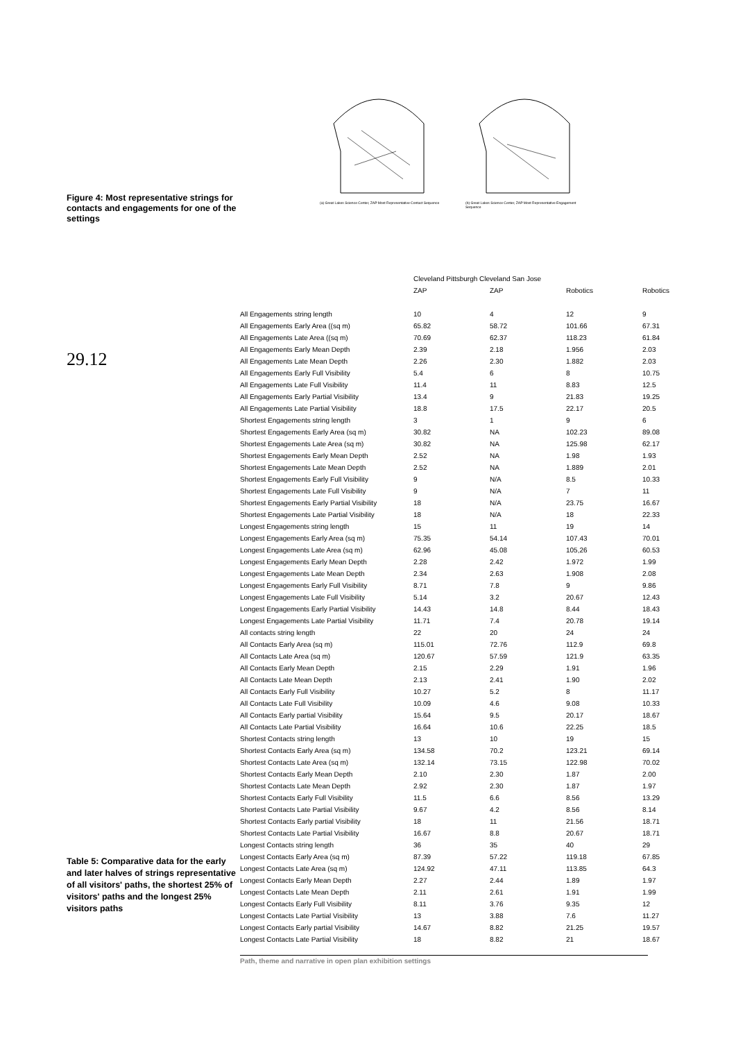Figure 4: Most representative strings for contacts and engagements for one of the settings
(a) Great Lakes Science Center, ZAP Most Representative Contact Sequence
(b) Great Lakes Science Center, ZAP Most Representative Engagement Sequence
29.12
Table 5: Comparative data for the early and later halves of strings representative of all visitors' paths, the shortest 25% of visitors' paths and the longest 25% visitors paths
| | Cleveland Pittsburgh Cleveland San Jose | | | |
| --- | --- | --- | --- | --- |
| | ZAP | ZAP | Robotics | Robotics |
| All Engagements string length | 10 | 4 | 12 | 9 |
| All Engagements Early Area ((sq m) | 65.82 | 58.72 | 101.66 | 67.31 |
| All Engagements Late Area ((sq m) | 70.69 | 62.37 | 118.23 | 61.84 |
| All Engagements Early Mean Depth | 2.39 | 2.18 | 1.956 | 2.03 |
| All Engagements Late Mean Depth | 2.26 | 2.30 | 1.882 | 2.03 |
| All Engagements Early Full Visibility | 5.4 | 6 | 8 | 10.75 |
| All Engagements Late Full Visibility | 11.4 | 11 | 8.83 | 12.5 |
| All Engagements Early Partial Visibility | 13.4 | 9 | 21.83 | 19.25 |
| All Engagements Late Partial Visibility | 18.8 | 17.5 | 22.17 | 20.5 |
| Shortest Engagements string length | 3 | 1 | 9 | 6 |
| Shortest Engagements Early Area (sq m) | 30.82 | NA | 102.23 | 89.08 |
| Shortest Engagements Late Area (sq m) | 30.82 | NA | 125.98 | 62.17 |
| Shortest Engagements Early Mean Depth | 2.52 | NA | 1.98 | 1.93 |
| Shortest Engagements Late Mean Depth | 2.52 | NA | 1.889 | 2.01 |
| Shortest Engagements Early Full Visibility | 9 | N/A | 8.5 | 10.33 |
| Shortest Engagements Late Full Visibility | 9 | N/A | 7 | 11 |
| Shortest Engagements Early Partial Visibility | 18 | N/A | 23.75 | 16.67 |
| Shortest Engagements Late Partial Visibility | 18 | N/A | 18 | 22.33 |
| Longest Engagements string length | 15 | 11 | 19 | 14 |
| Longest Engagements Early Area (sq m) | 75.35 | 54.14 | 107.43 | 70.01 |
| Longest Engagements Late Area (sq m) | 62.96 | 45.08 | 105,26 | 60.53 |
| Longest Engagements Early Mean Depth | 2.28 | 2.42 | 1.972 | 1.99 |
| Longest Engagements Late Mean Depth | 2.34 | 2.63 | 1.908 | 2.08 |
| Longest Engagements Early Full Visibility | 8.71 | 7.8 | 9 | 9.86 |
| Longest Engagements Late Full Visibility | 5.14 | 3.2 | 20.67 | 12.43 |
| Longest Engagements Early Partial Visibility | 14.43 | 14.8 | 8.44 | 18.43 |
| Longest Engagements Late Partial Visibility | 11.71 | 7.4 | 20.78 | 19.14 |
| All contacts string length | 22 | 20 | 24 | 24 |
| All Contacts Early Area (sq m) | 115.01 | 72.76 | 112.9 | 69.8 |
| All Contacts Late Area (sq m) | 120.67 | 57.59 | 121.9 | 63.35 |
| All Contacts Early Mean Depth | 2.15 | 2.29 | 1.91 | 1.96 |
| All Contacts Late Mean Depth | 2.13 | 2.41 | 1.90 | 2.02 |
| All Contacts Early Full Visibility | 10.27 | 5.2 | 8 | 11.17 |
| All Contacts Late Full Visibility | 10.09 | 4.6 | 9.08 | 10.33 |
| All Contacts Early partial Visibility | 15.64 | 9.5 | 20.17 | 18.67 |
| All Contacts Late Partial Visibility | 16.64 | 10.6 | 22.25 | 18.5 |
| Shortest Contacts string length | 13 | 10 | 19 | 15 |
| Shortest Contacts Early Area (sq m) | 134.58 | 70.2 | 123.21 | 69.14 |
| Shortest Contacts Late Area (sq m) | 132.14 | 73.15 | 122.98 | 70.02 |
| Shortest Contacts Early Mean Depth | 2.10 | 2.30 | 1.87 | 2.00 |
| Shortest Contacts Late Mean Depth | 2.92 | 2.30 | 1.87 | 1.97 |
| Shortest Contacts Early Full Visibility | 11.5 | 6.6 | 8.56 | 13.29 |
| Shortest Contacts Late Partial Visibility | 9.67 | 4.2 | 8.56 | 8.14 |
| Shortest Contacts Early partial Visibility | 18 | 11 | 21.56 | 18.71 |
| Shortest Contacts Late Partial Visibility | 16.67 | 8.8 | 20.67 | 18.71 |
| Longest Contacts string length | 36 | 35 | 40 | 29 |
| Longest Contacts Early Area (sq m) | 87.39 | 57.22 | 119.18 | 67.85 |
| Longest Contacts Late Area (sq m) | 124.92 | 47.11 | 113.85 | 64.3 |
| Longest Contacts Early Mean Depth | 2.27 | 2.44 | 1.89 | 1.97 |
| Longest Contacts Late Mean Depth | 2.11 | 2.61 | 1.91 | 1.99 |
| Longest Contacts Early Full Visibility | 8.11 | 3.76 | 9.35 | 12 |
| Longest Contacts Late Partial Visibility | 13 | 3.88 | 7.6 | 11.27 |
| Longest Contacts Early partial Visibility | 14.67 | 8.82 | 21.25 | 19.57 |
| Longest Contacts Late Partial Visibility | 18 | 8.82 | 21 | 18.67 |
Path, theme and narrative in open plan exhibition settings